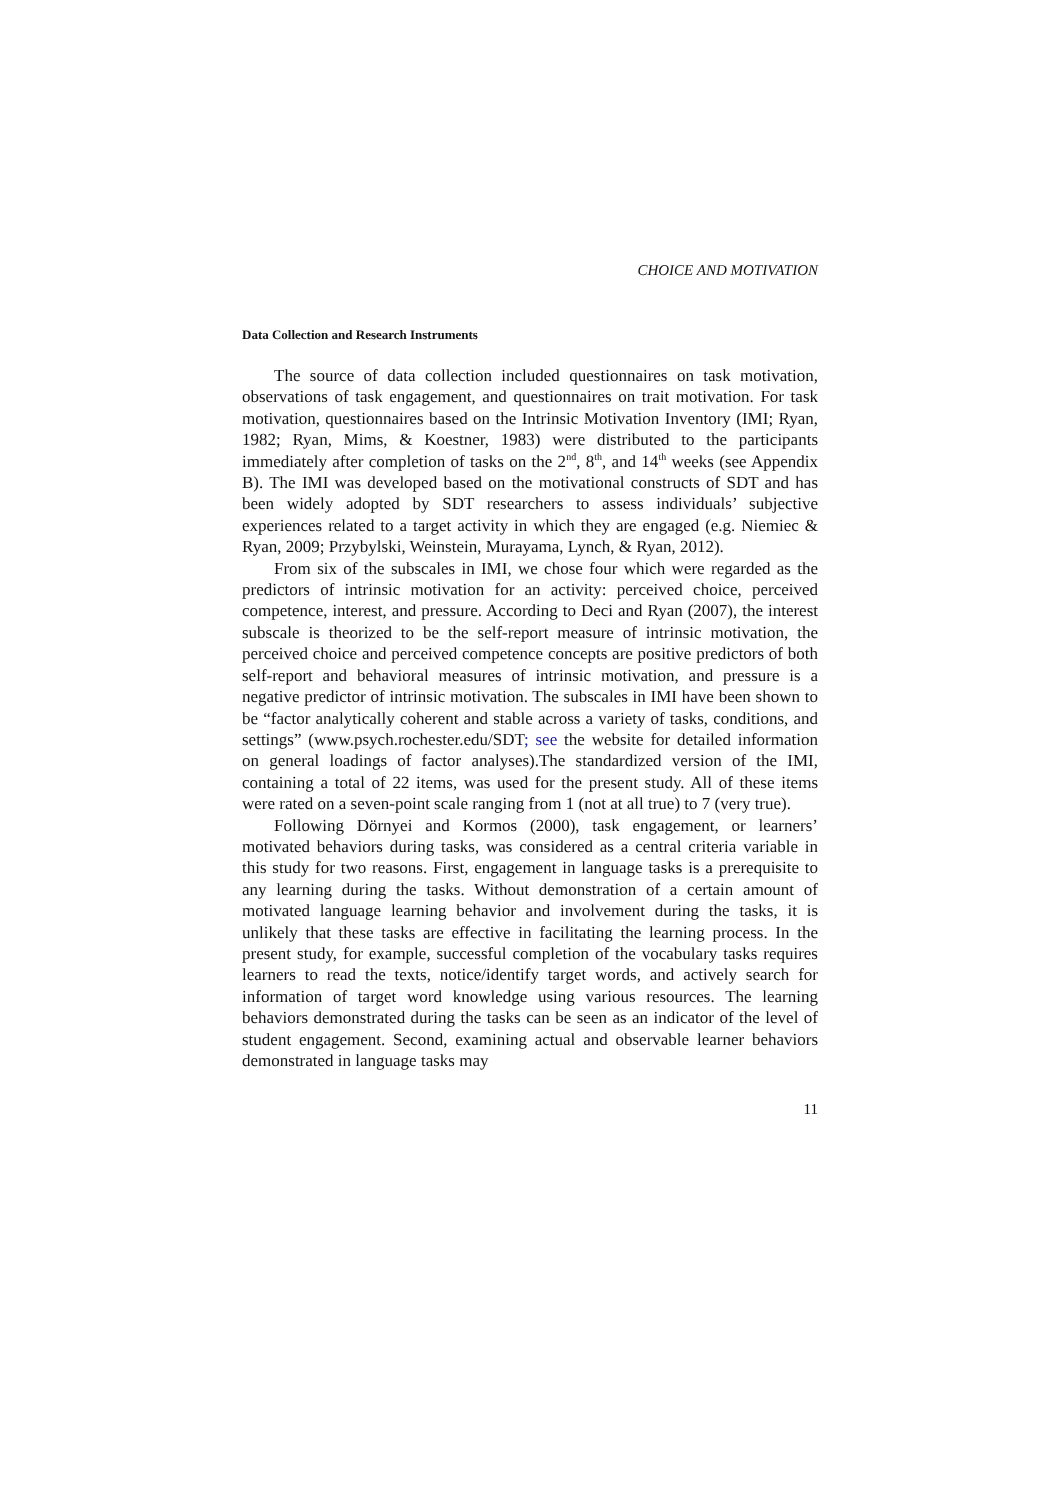CHOICE AND MOTIVATION
Data Collection and Research Instruments
The source of data collection included questionnaires on task motivation, observations of task engagement, and questionnaires on trait motivation. For task motivation, questionnaires based on the Intrinsic Motivation Inventory (IMI; Ryan, 1982; Ryan, Mims, & Koestner, 1983) were distributed to the participants immediately after completion of tasks on the 2<sup>nd</sup>, 8<sup>th</sup>, and 14<sup>th</sup> weeks (see Appendix B). The IMI was developed based on the motivational constructs of SDT and has been widely adopted by SDT researchers to assess individuals’ subjective experiences related to a target activity in which they are engaged (e.g. Niemiec & Ryan, 2009; Przybylski, Weinstein, Murayama, Lynch, & Ryan, 2012).
From six of the subscales in IMI, we chose four which were regarded as the predictors of intrinsic motivation for an activity: perceived choice, perceived competence, interest, and pressure. According to Deci and Ryan (2007), the interest subscale is theorized to be the self-report measure of intrinsic motivation, the perceived choice and perceived competence concepts are positive predictors of both self-report and behavioral measures of intrinsic motivation, and pressure is a negative predictor of intrinsic motivation. The subscales in IMI have been shown to be “factor analytically coherent and stable across a variety of tasks, conditions, and settings” (www.psych.rochester.edu/SDT; see the website for detailed information on general loadings of factor analyses).The standardized version of the IMI, containing a total of 22 items, was used for the present study. All of these items were rated on a seven-point scale ranging from 1 (not at all true) to 7 (very true).
Following Dörnyei and Kormos (2000), task engagement, or learners’ motivated behaviors during tasks, was considered as a central criteria variable in this study for two reasons. First, engagement in language tasks is a prerequisite to any learning during the tasks. Without demonstration of a certain amount of motivated language learning behavior and involvement during the tasks, it is unlikely that these tasks are effective in facilitating the learning process. In the present study, for example, successful completion of the vocabulary tasks requires learners to read the texts, notice/identify target words, and actively search for information of target word knowledge using various resources. The learning behaviors demonstrated during the tasks can be seen as an indicator of the level of student engagement. Second, examining actual and observable learner behaviors demonstrated in language tasks may
11